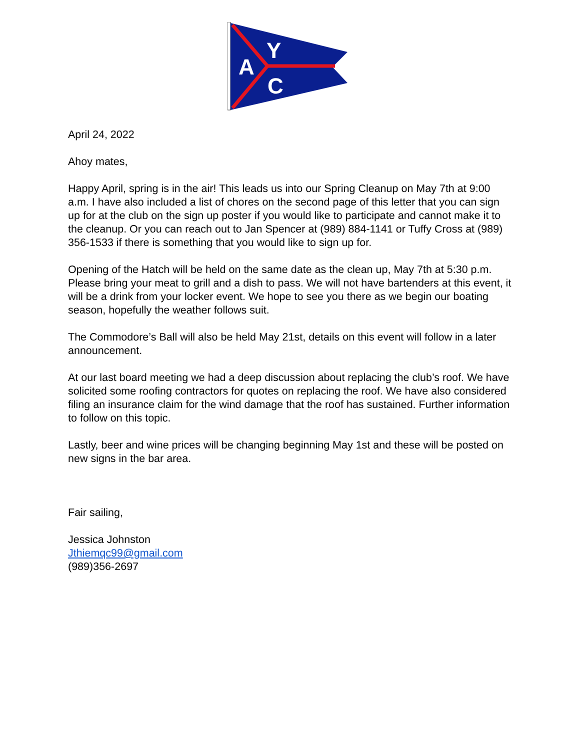A
Y
C
April 24, 2022
Ahoy mates,
Happy April, spring is in the air! This leads us into our Spring Cleanup on May 7th at 9:00 a.m. I have also included a list of chores on the second page of this letter that you can sign up for at the club on the sign up poster if you would like to participate and cannot make it to the cleanup. Or you can reach out to Jan Spencer at (989) 884-1141 or Tuffy Cross at (989) 356-1533 if there is something that you would like to sign up for.
Opening of the Hatch will be held on the same date as the clean up, May 7th at 5:30 p.m. Please bring your meat to grill and a dish to pass. We will not have bartenders at this event, it will be a drink from your locker event. We hope to see you there as we begin our boating season, hopefully the weather follows suit.
The Commodore’s Ball will also be held May 21st, details on this event will follow in a later announcement.
At our last board meeting we had a deep discussion about replacing the club’s roof. We have solicited some roofing contractors for quotes on replacing the roof. We have also considered filing an insurance claim for the wind damage that the roof has sustained. Further information to follow on this topic.
Lastly, beer and wine prices will be changing beginning May 1st and these will be posted on new signs in the bar area.
Fair sailing,
Jessica Johnston
Jthiemqc99@gmail.com
(989)356-2697